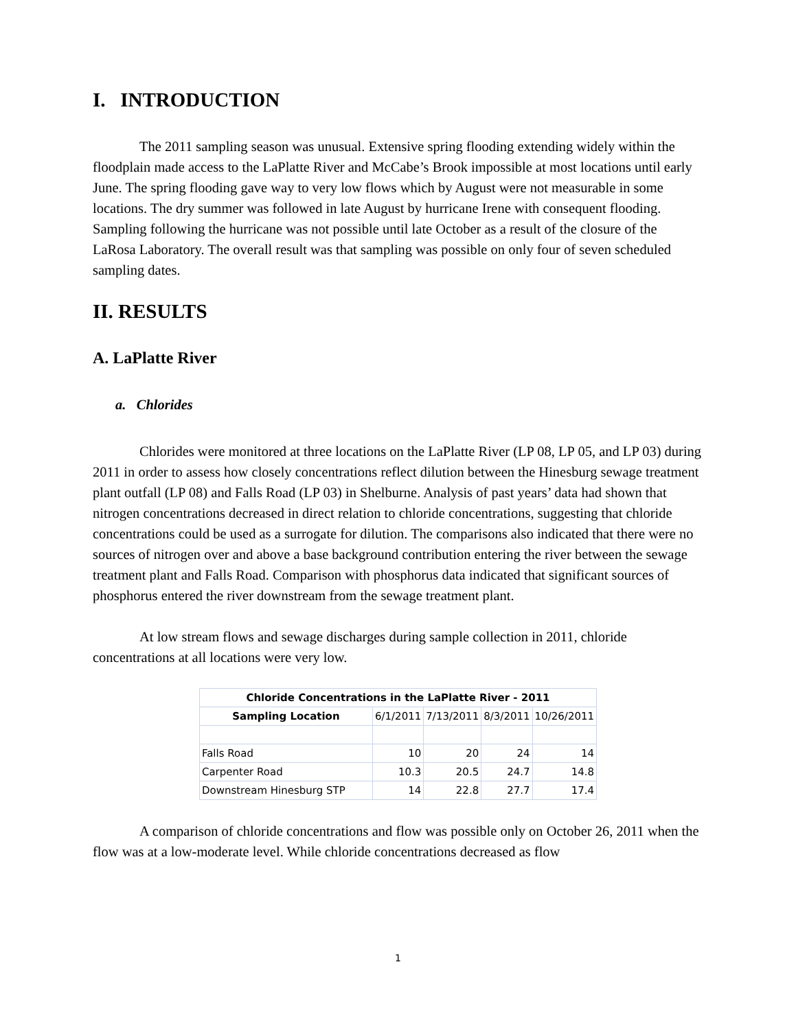I. INTRODUCTION
The 2011 sampling season was unusual. Extensive spring flooding extending widely within the floodplain made access to the LaPlatte River and McCabe’s Brook impossible at most locations until early June. The spring flooding gave way to very low flows which by August were not measurable in some locations. The dry summer was followed in late August by hurricane Irene with consequent flooding. Sampling following the hurricane was not possible until late October as a result of the closure of the LaRosa Laboratory. The overall result was that sampling was possible on only four of seven scheduled sampling dates.
II. RESULTS
A. LaPlatte River
a. Chlorides
Chlorides were monitored at three locations on the LaPlatte River (LP 08, LP 05, and LP 03) during 2011 in order to assess how closely concentrations reflect dilution between the Hinesburg sewage treatment plant outfall (LP 08) and Falls Road (LP 03) in Shelburne. Analysis of past years’ data had shown that nitrogen concentrations decreased in direct relation to chloride concentrations, suggesting that chloride concentrations could be used as a surrogate for dilution. The comparisons also indicated that there were no sources of nitrogen over and above a base background contribution entering the river between the sewage treatment plant and Falls Road. Comparison with phosphorus data indicated that significant sources of phosphorus entered the river downstream from the sewage treatment plant.
At low stream flows and sewage discharges during sample collection in 2011, chloride concentrations at all locations were very low.
| Chloride Concentrations in the LaPlatte River - 2011 | | | | |
| --- | --- | --- | --- | --- |
| Sampling Location | 6/1/2011 | 7/13/2011 | 8/3/2011 | 10/26/2011 |
| Falls Road | 10 | 20 | 24 | 14 |
| Carpenter Road | 10.3 | 20.5 | 24.7 | 14.8 |
| Downstream Hinesburg STP | 14 | 22.8 | 27.7 | 17.4 |
A comparison of chloride concentrations and flow was possible only on October 26, 2011 when the flow was at a low-moderate level. While chloride concentrations decreased as flow
1